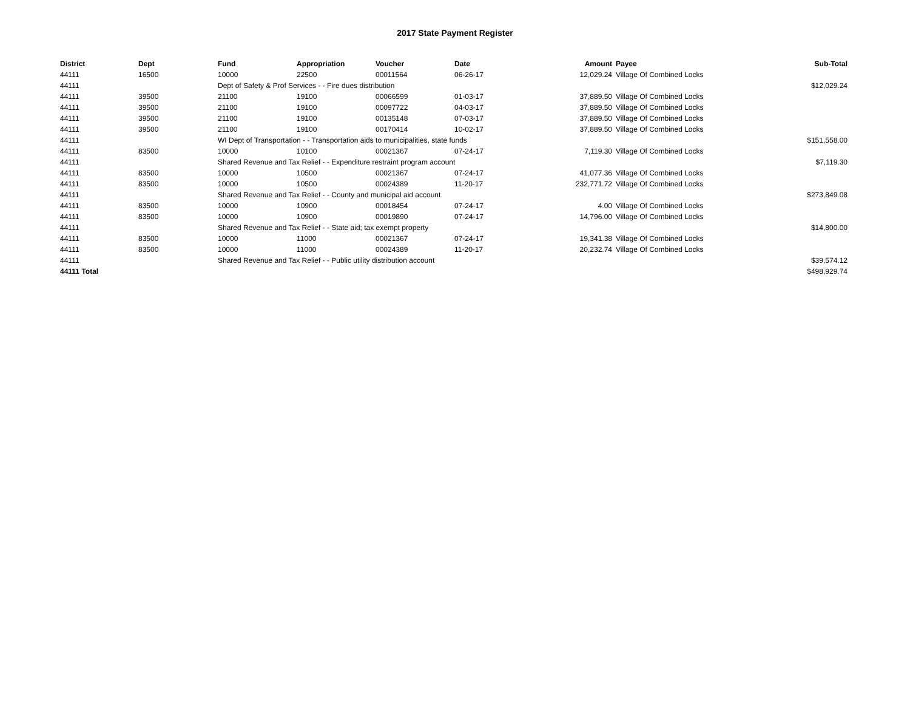2017 State Payment Register
| District | Dept | Fund | Appropriation | Voucher | Date | Amount | | Payee | Sub-Total |
| --- | --- | --- | --- | --- | --- | --- | --- | --- | --- |
| 44111 | 16500 | 10000 | 22500 | 00011564 | 06-26-17 | 12,029.24 | | Village Of Combined Locks | |
| 44111 | | Dept of Safety & Prof Services - - Fire dues distribution | | | | | | | $12,029.24 |
| 44111 | 39500 | 21100 | 19100 | 00066599 | 01-03-17 | 37,889.50 | | Village Of Combined Locks | |
| 44111 | 39500 | 21100 | 19100 | 00097722 | 04-03-17 | 37,889.50 | | Village Of Combined Locks | |
| 44111 | 39500 | 21100 | 19100 | 00135148 | 07-03-17 | 37,889.50 | | Village Of Combined Locks | |
| 44111 | 39500 | 21100 | 19100 | 00170414 | 10-02-17 | 37,889.50 | | Village Of Combined Locks | |
| 44111 | | WI Dept of Transportation - - Transportation aids to municipalities, state funds | | | | | | | $151,558.00 |
| 44111 | 83500 | 10000 | 10100 | 00021367 | 07-24-17 | 7,119.30 | | Village Of Combined Locks | |
| 44111 | | Shared Revenue and Tax Relief - - Expenditure restraint program account | | | | | | | $7,119.30 |
| 44111 | 83500 | 10000 | 10500 | 00021367 | 07-24-17 | 41,077.36 | | Village Of Combined Locks | |
| 44111 | 83500 | 10000 | 10500 | 00024389 | 11-20-17 | 232,771.72 | | Village Of Combined Locks | |
| 44111 | | Shared Revenue and Tax Relief - - County and municipal aid account | | | | | | | $273,849.08 |
| 44111 | 83500 | 10000 | 10900 | 00018454 | 07-24-17 | 4.00 | | Village Of Combined Locks | |
| 44111 | 83500 | 10000 | 10900 | 00019890 | 07-24-17 | 14,796.00 | | Village Of Combined Locks | |
| 44111 | | Shared Revenue and Tax Relief - - State aid; tax exempt property | | | | | | | $14,800.00 |
| 44111 | 83500 | 10000 | 11000 | 00021367 | 07-24-17 | 19,341.38 | | Village Of Combined Locks | |
| 44111 | 83500 | 10000 | 11000 | 00024389 | 11-20-17 | 20,232.74 | | Village Of Combined Locks | |
| 44111 | | Shared Revenue and Tax Relief - - Public utility distribution account | | | | | | | $39,574.12 |
| 44111 Total | | | | | | | | | $498,929.74 |